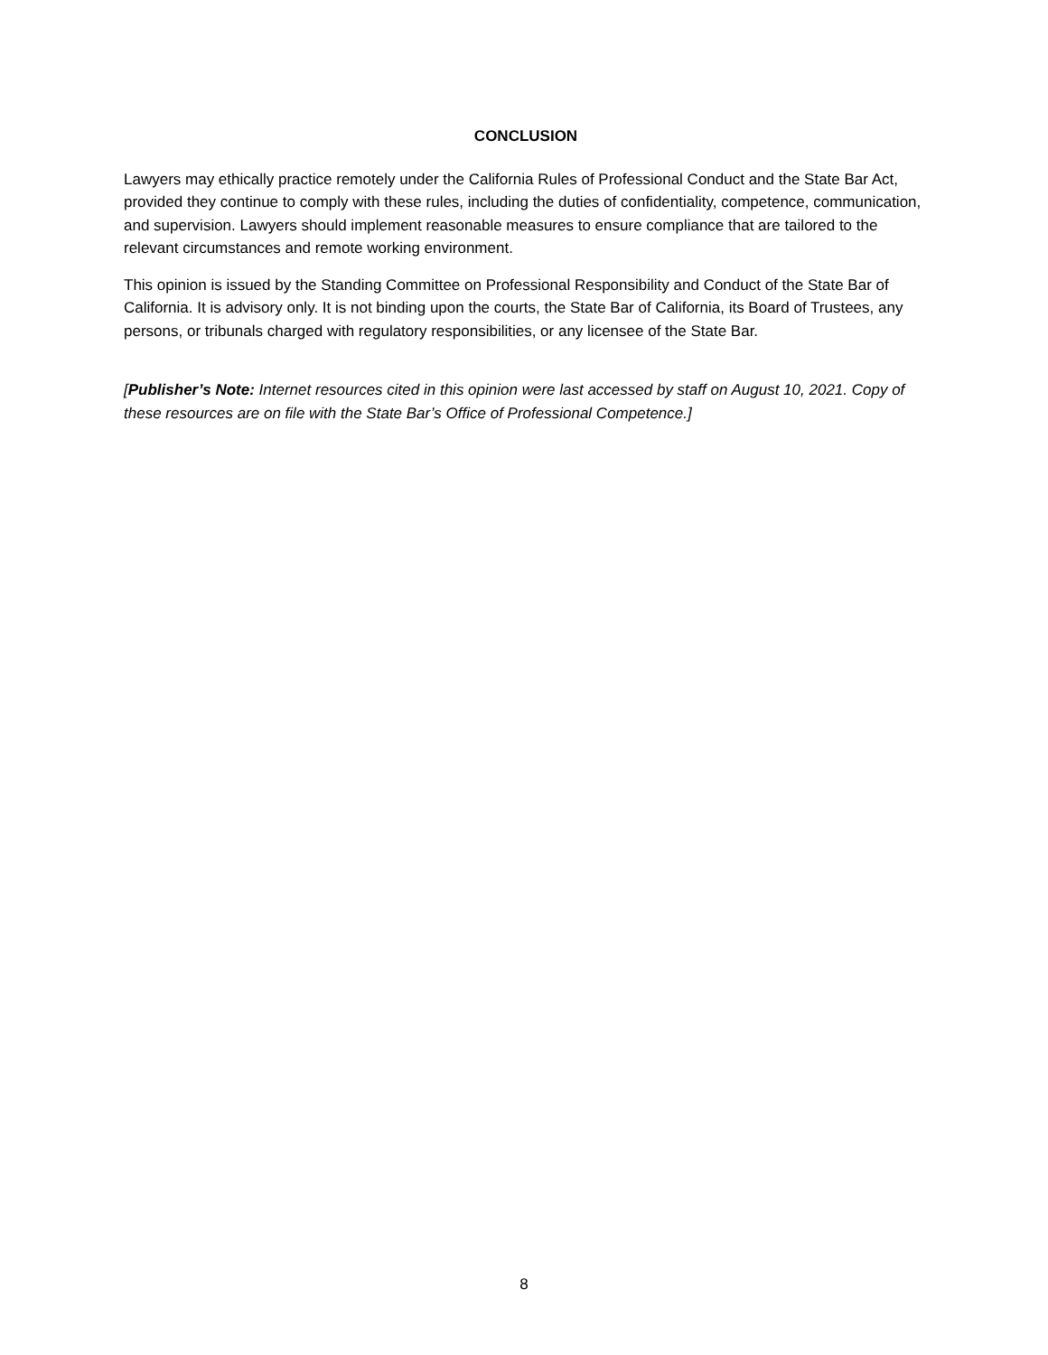CONCLUSION
Lawyers may ethically practice remotely under the California Rules of Professional Conduct and the State Bar Act, provided they continue to comply with these rules, including the duties of confidentiality, competence, communication, and supervision. Lawyers should implement reasonable measures to ensure compliance that are tailored to the relevant circumstances and remote working environment.
This opinion is issued by the Standing Committee on Professional Responsibility and Conduct of the State Bar of California. It is advisory only. It is not binding upon the courts, the State Bar of California, its Board of Trustees, any persons, or tribunals charged with regulatory responsibilities, or any licensee of the State Bar.
[Publisher’s Note: Internet resources cited in this opinion were last accessed by staff on August 10, 2021. Copy of these resources are on file with the State Bar’s Office of Professional Competence.]
8